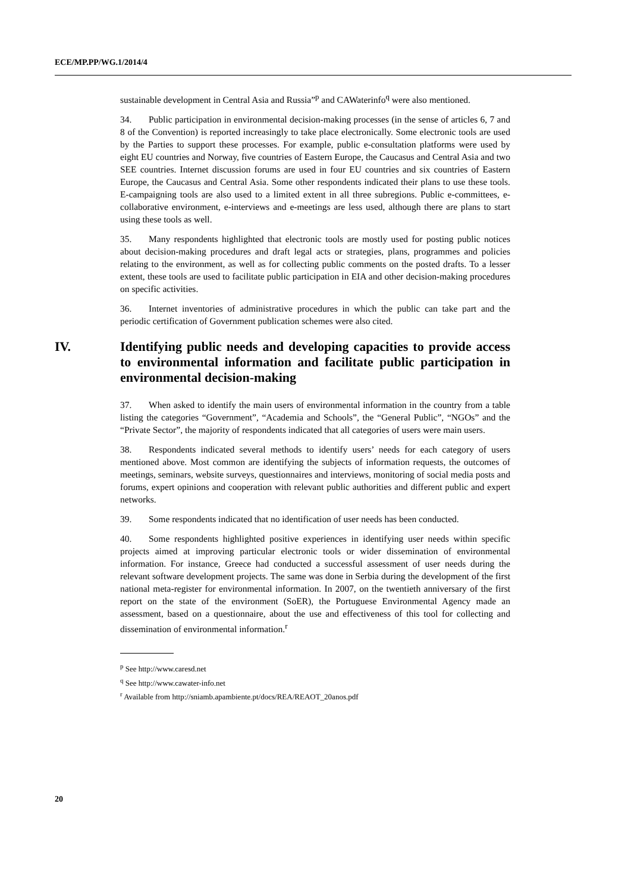ECE/MP.PP/WG.1/2014/4
sustainable development in Central Asia and Russia”<sup>p</sup> and CAWaterinfo<sup>q</sup> were also mentioned.
34. Public participation in environmental decision-making processes (in the sense of articles 6, 7 and 8 of the Convention) is reported increasingly to take place electronically. Some electronic tools are used by the Parties to support these processes. For example, public e-consultation platforms were used by eight EU countries and Norway, five countries of Eastern Europe, the Caucasus and Central Asia and two SEE countries. Internet discussion forums are used in four EU countries and six countries of Eastern Europe, the Caucasus and Central Asia. Some other respondents indicated their plans to use these tools. E-campaigning tools are also used to a limited extent in all three subregions. Public e-committees, e-collaborative environment, e-interviews and e-meetings are less used, although there are plans to start using these tools as well.
35. Many respondents highlighted that electronic tools are mostly used for posting public notices about decision-making procedures and draft legal acts or strategies, plans, programmes and policies relating to the environment, as well as for collecting public comments on the posted drafts. To a lesser extent, these tools are used to facilitate public participation in EIA and other decision-making procedures on specific activities.
36. Internet inventories of administrative procedures in which the public can take part and the periodic certification of Government publication schemes were also cited.
IV. Identifying public needs and developing capacities to provide access to environmental information and facilitate public participation in environmental decision-making
37. When asked to identify the main users of environmental information in the country from a table listing the categories “Government”, “Academia and Schools”, the “General Public”, “NGOs” and the “Private Sector”, the majority of respondents indicated that all categories of users were main users.
38. Respondents indicated several methods to identify users’ needs for each category of users mentioned above. Most common are identifying the subjects of information requests, the outcomes of meetings, seminars, website surveys, questionnaires and interviews, monitoring of social media posts and forums, expert opinions and cooperation with relevant public authorities and different public and expert networks.
39. Some respondents indicated that no identification of user needs has been conducted.
40. Some respondents highlighted positive experiences in identifying user needs within specific projects aimed at improving particular electronic tools or wider dissemination of environmental information. For instance, Greece had conducted a successful assessment of user needs during the relevant software development projects. The same was done in Serbia during the development of the first national meta-register for environmental information. In 2007, on the twentieth anniversary of the first report on the state of the environment (SoER), the Portuguese Environmental Agency made an assessment, based on a questionnaire, about the use and effectiveness of this tool for collecting and dissemination of environmental information.<sup>r</sup>
<sup>p</sup> See http://www.caresd.net
<sup>q</sup> See http://www.cawater-info.net
<sup>r</sup> Available from http://sniamb.apambiente.pt/docs/REA/REAOT_20anos.pdf
20